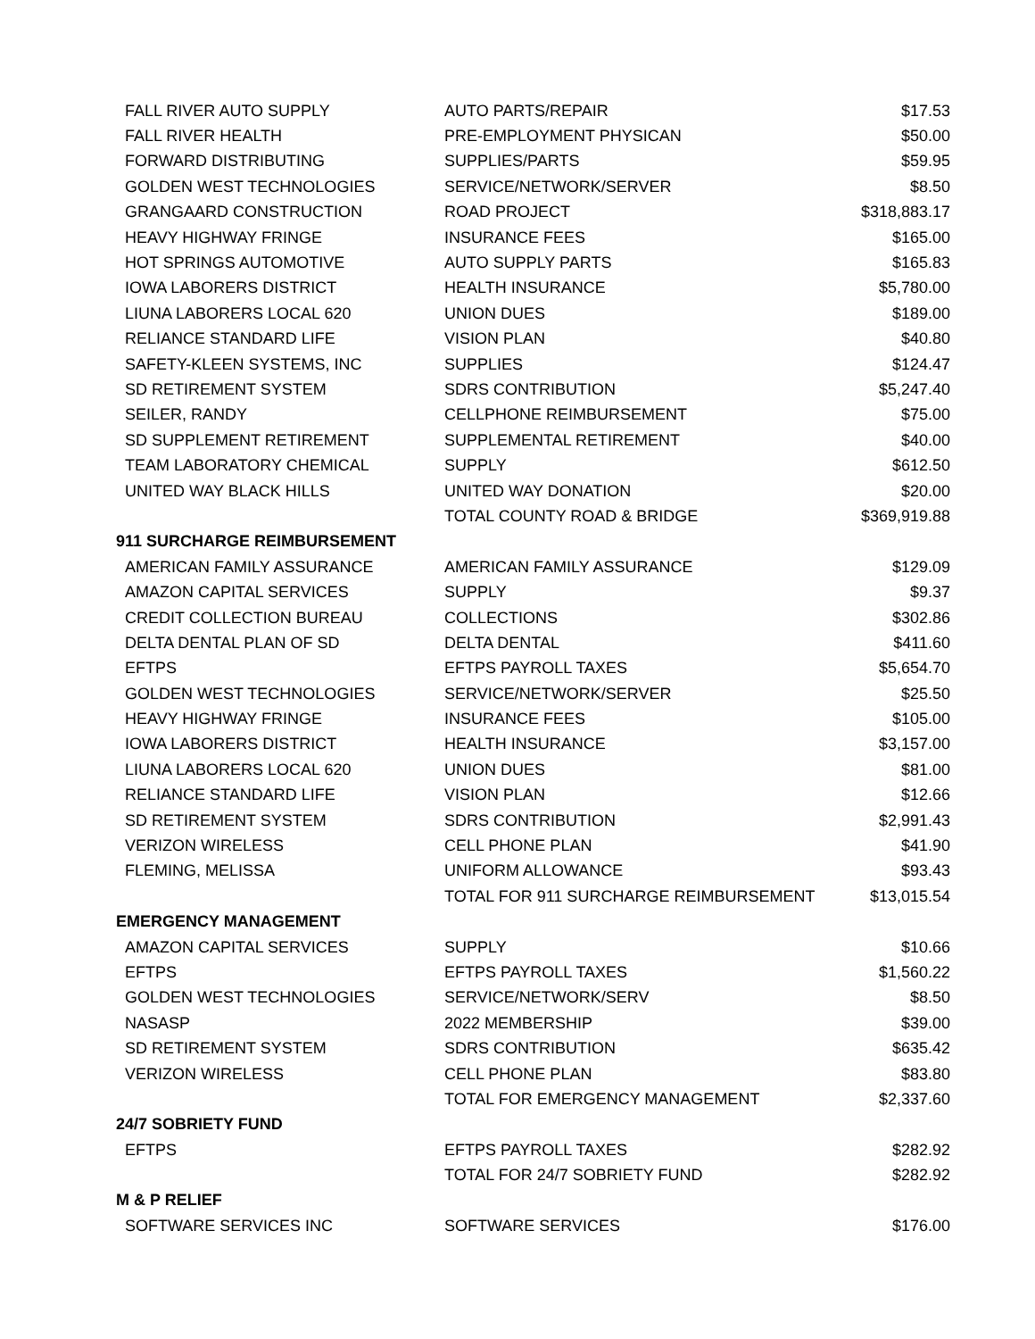| FALL RIVER AUTO SUPPLY | AUTO PARTS/REPAIR | $17.53 |
| FALL RIVER HEALTH | PRE-EMPLOYMENT PHYSICAN | $50.00 |
| FORWARD DISTRIBUTING | SUPPLIES/PARTS | $59.95 |
| GOLDEN WEST TECHNOLOGIES | SERVICE/NETWORK/SERVER | $8.50 |
| GRANGAARD CONSTRUCTION | ROAD PROJECT | $318,883.17 |
| HEAVY HIGHWAY FRINGE | INSURANCE FEES | $165.00 |
| HOT SPRINGS AUTOMOTIVE | AUTO SUPPLY PARTS | $165.83 |
| IOWA LABORERS DISTRICT | HEALTH INSURANCE | $5,780.00 |
| LIUNA LABORERS LOCAL 620 | UNION DUES | $189.00 |
| RELIANCE STANDARD LIFE | VISION PLAN | $40.80 |
| SAFETY-KLEEN SYSTEMS, INC | SUPPLIES | $124.47 |
| SD RETIREMENT SYSTEM | SDRS CONTRIBUTION | $5,247.40 |
| SEILER, RANDY | CELLPHONE REIMBURSEMENT | $75.00 |
| SD SUPPLEMENT RETIREMENT | SUPPLEMENTAL RETIREMENT | $40.00 |
| TEAM LABORATORY CHEMICAL | SUPPLY | $612.50 |
| UNITED WAY BLACK HILLS | UNITED WAY DONATION | $20.00 |
| | TOTAL COUNTY ROAD & BRIDGE | $369,919.88 |
| 911 SURCHARGE REIMBURSEMENT | | |
| AMERICAN FAMILY ASSURANCE | AMERICAN FAMILY ASSURANCE | $129.09 |
| AMAZON CAPITAL SERVICES | SUPPLY | $9.37 |
| CREDIT COLLECTION BUREAU | COLLECTIONS | $302.86 |
| DELTA DENTAL PLAN OF SD | DELTA DENTAL | $411.60 |
| EFTPS | EFTPS PAYROLL TAXES | $5,654.70 |
| GOLDEN WEST TECHNOLOGIES | SERVICE/NETWORK/SERVER | $25.50 |
| HEAVY HIGHWAY FRINGE | INSURANCE FEES | $105.00 |
| IOWA LABORERS DISTRICT | HEALTH INSURANCE | $3,157.00 |
| LIUNA LABORERS LOCAL 620 | UNION DUES | $81.00 |
| RELIANCE STANDARD LIFE | VISION PLAN | $12.66 |
| SD RETIREMENT SYSTEM | SDRS CONTRIBUTION | $2,991.43 |
| VERIZON WIRELESS | CELL PHONE PLAN | $41.90 |
| FLEMING, MELISSA | UNIFORM ALLOWANCE | $93.43 |
| | TOTAL FOR 911 SURCHARGE REIMBURSEMENT | $13,015.54 |
| EMERGENCY MANAGEMENT | | |
| AMAZON CAPITAL SERVICES | SUPPLY | $10.66 |
| EFTPS | EFTPS PAYROLL TAXES | $1,560.22 |
| GOLDEN WEST TECHNOLOGIES | SERVICE/NETWORK/SERV | $8.50 |
| NASASP | 2022 MEMBERSHIP | $39.00 |
| SD RETIREMENT SYSTEM | SDRS CONTRIBUTION | $635.42 |
| VERIZON WIRELESS | CELL PHONE PLAN | $83.80 |
| | TOTAL FOR EMERGENCY MANAGEMENT | $2,337.60 |
| 24/7 SOBRIETY FUND | | |
| EFTPS | EFTPS PAYROLL TAXES | $282.92 |
| | TOTAL FOR 24/7 SOBRIETY FUND | $282.92 |
| M & P RELIEF | | |
| SOFTWARE SERVICES INC | SOFTWARE SERVICES | $176.00 |